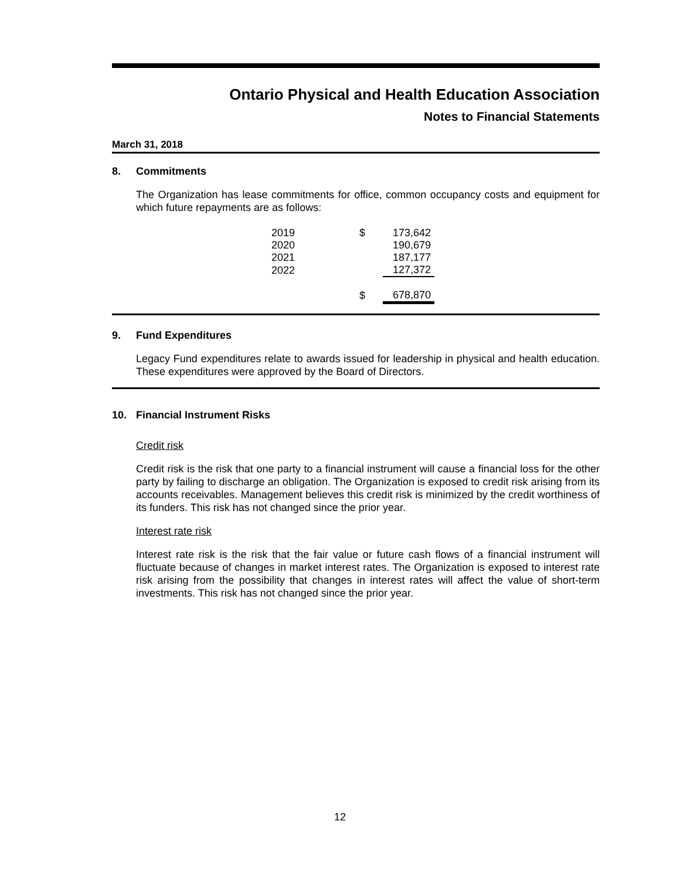Ontario Physical and Health Education Association
Notes to Financial Statements
March 31, 2018
8. Commitments
The Organization has lease commitments for office, common occupancy costs and equipment for which future repayments are as follows:
| 2019 | $ | 173,642 |
| 2020 | | 190,679 |
| 2021 | | 187,177 |
| 2022 | | 127,372 |
| | $ | 678,870 |
9. Fund Expenditures
Legacy Fund expenditures relate to awards issued for leadership in physical and health education. These expenditures were approved by the Board of Directors.
10. Financial Instrument Risks
Credit risk
Credit risk is the risk that one party to a financial instrument will cause a financial loss for the other party by failing to discharge an obligation. The Organization is exposed to credit risk arising from its accounts receivables. Management believes this credit risk is minimized by the credit worthiness of its funders. This risk has not changed since the prior year.
Interest rate risk
Interest rate risk is the risk that the fair value or future cash flows of a financial instrument will fluctuate because of changes in market interest rates. The Organization is exposed to interest rate risk arising from the possibility that changes in interest rates will affect the value of short-term investments. This risk has not changed since the prior year.
12